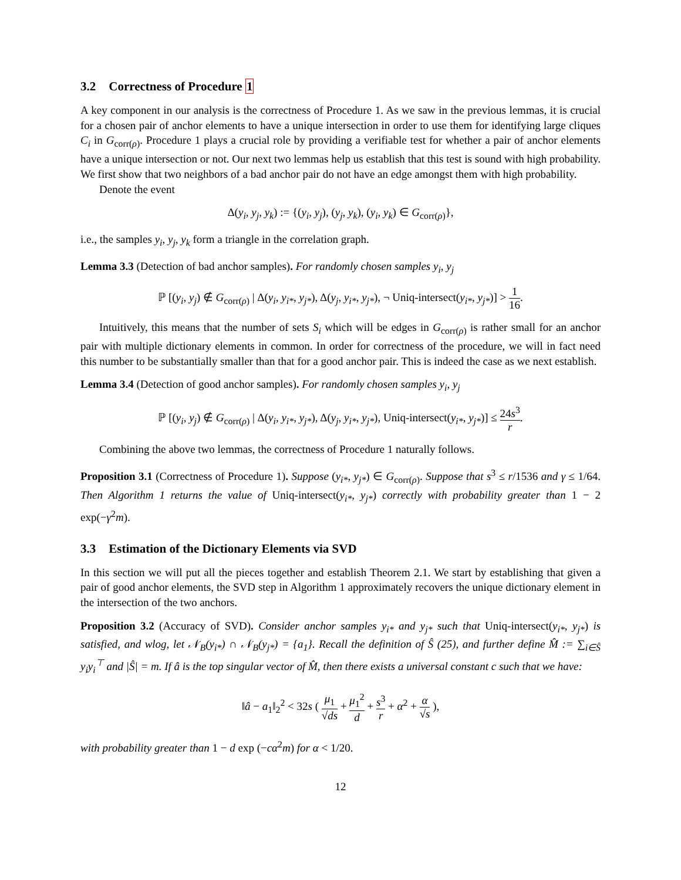3.2 Correctness of Procedure 1
A key component in our analysis is the correctness of Procedure 1. As we saw in the previous lemmas, it is crucial for a chosen pair of anchor elements to have a unique intersection in order to use them for identifying large cliques C<sub>i</sub> in G<sub>corr(ρ)</sub>. Procedure 1 plays a crucial role by providing a verifiable test for whether a pair of anchor elements have a unique intersection or not. Our next two lemmas help us establish that this test is sound with high probability. We first show that two neighbors of a bad anchor pair do not have an edge amongst them with high probability.
Denote the event
Δ(y<sub>i</sub>, y<sub>j</sub>, y<sub>k</sub>) := {(y<sub>i</sub>, y<sub>j</sub>), (y<sub>j</sub>, y<sub>k</sub>), (y<sub>i</sub>, y<sub>k</sub>) ∈ G<sub>corr(ρ)</sub>},
i.e., the samples y<sub>i</sub>, y<sub>j</sub>, y<sub>k</sub> form a triangle in the correlation graph.
Lemma 3.3 (Detection of bad anchor samples). For randomly chosen samples y<sub>i</sub>, y<sub>j</sub>
ℙ [(y<sub>i</sub>, y<sub>j</sub>) ∉ G<sub>corr(ρ)</sub> | Δ(y<sub>i</sub>, y<sub>i*</sub>, y<sub>j*</sub>), Δ(y<sub>j</sub>, y<sub>i*</sub>, y<sub>j*</sub>), ¬ Uniq-intersect(y<sub>i*</sub>, y<sub>j*</sub>)] > 1 16.
Intuitively, this means that the number of sets S<sub>i</sub> which will be edges in G<sub>corr(ρ)</sub> is rather small for an anchor pair with multiple dictionary elements in common. In order for correctness of the procedure, we will in fact need this number to be substantially smaller than that for a good anchor pair. This is indeed the case as we next establish.
Lemma 3.4 (Detection of good anchor samples). For randomly chosen samples y<sub>i</sub>, y<sub>j</sub>
ℙ [(y<sub>i</sub>, y<sub>j</sub>) ∉ G<sub>corr(ρ)</sub> | Δ(y<sub>i</sub>, y<sub>i*</sub>, y<sub>j*</sub>), Δ(y<sub>j</sub>, y<sub>i*</sub>, y<sub>j*</sub>), Uniq-intersect(y<sub>i*</sub>, y<sub>j*</sub>)] ≤ 24s<sup>3</sup> r.
Combining the above two lemmas, the correctness of Procedure 1 naturally follows.
Proposition 3.1 (Correctness of Procedure 1). Suppose (y<sub>i*</sub>, y<sub>j*</sub>) ∈ G<sub>corr(ρ)</sub>. Suppose that s<sup>3</sup> ≤ r/1536 and γ ≤ 1/64. Then Algorithm 1 returns the value of Uniq-intersect(y<sub>i*</sub>, y<sub>j*</sub>) correctly with probability greater than 1 − 2 exp(−γ<sup>2</sup>m).
3.3 Estimation of the Dictionary Elements via SVD
In this section we will put all the pieces together and establish Theorem 2.1. We start by establishing that given a pair of good anchor elements, the SVD step in Algorithm 1 approximately recovers the unique dictionary element in the intersection of the two anchors.
Proposition 3.2 (Accuracy of SVD). Consider anchor samples y<sub>i*</sub> and y<sub>j*</sub> such that Uniq-intersect(y<sub>i*</sub>, y<sub>j*</sub>) is satisfied, and wlog, let 𝒩<sub>B</sub>(y<sub>i*</sub>) ∩ 𝒩<sub>B</sub>(y<sub>j*</sub>) = {a<sub>1</sub>}. Recall the definition of Ŝ (25), and further define M̂ := ∑<sub>i∈Ŝ</sub> y<sub>i</sub>y<sub>i</sub><sup>⊤</sup> and |Ŝ| = m. If â is the top singular vector of M̂, then there exists a universal constant c such that we have:
‖â − a<sub>1</sub>‖<sub>2</sub><sup>2</sup> < 32s ( μ<sub>1</sub> √ds + μ<sub>1</sub><sup>2</sup> d + s<sup>3</sup> r + α<sup>2</sup> + α √s ),
with probability greater than 1 − d exp (−cα<sup>2</sup>m) for α < 1/20.
12